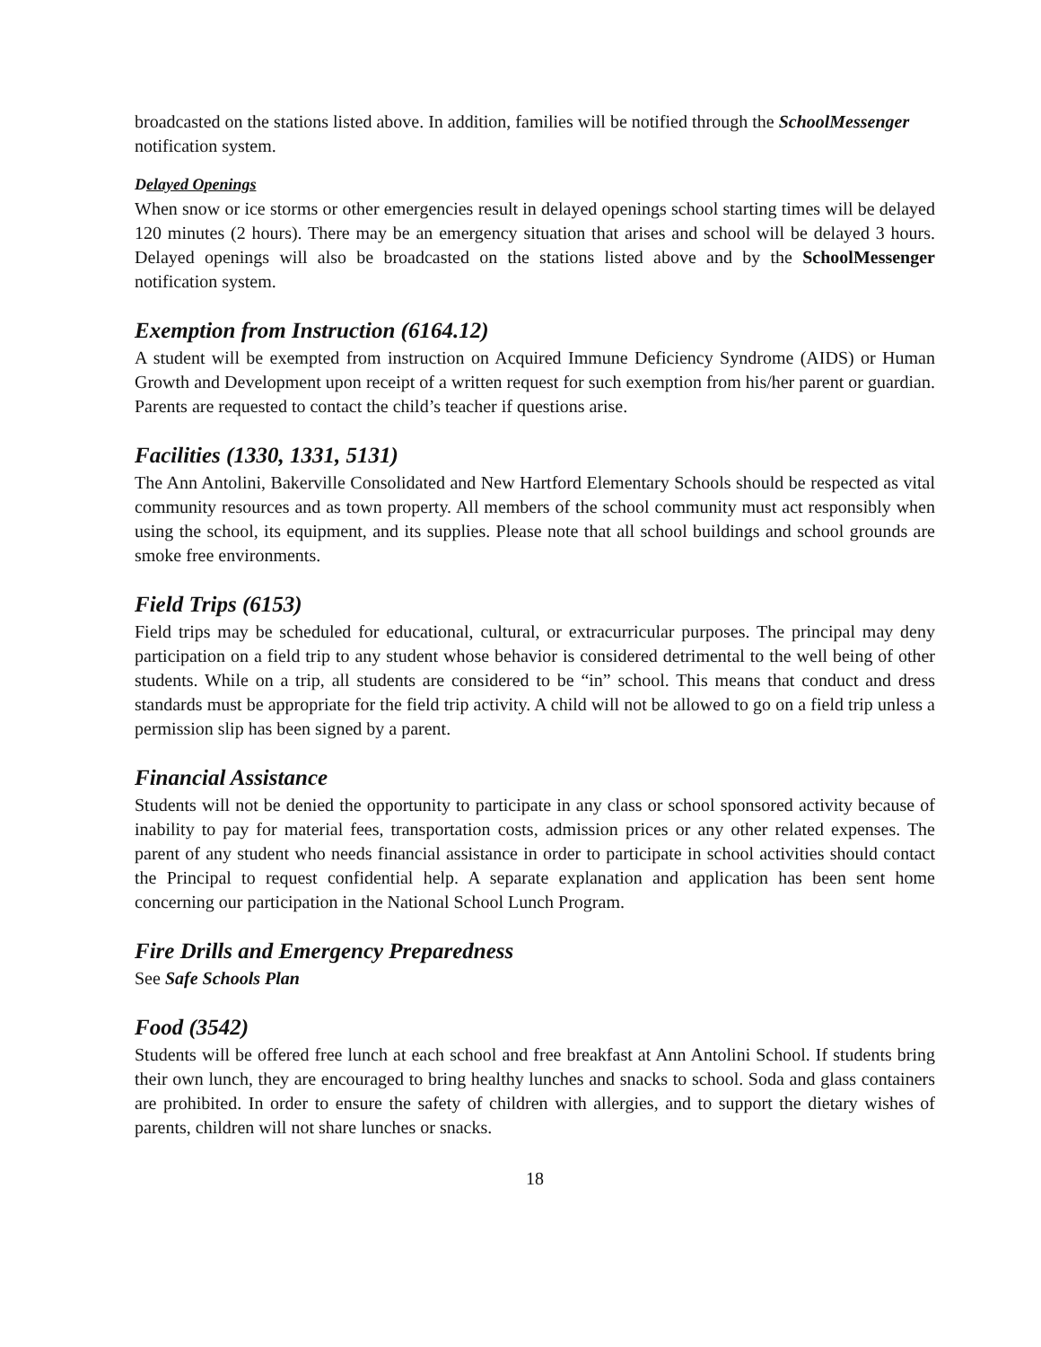broadcasted on the stations listed above. In addition, families will be notified through the SchoolMessenger notification system.
Delayed Openings
When snow or ice storms or other emergencies result in delayed openings school starting times will be delayed 120 minutes (2 hours). There may be an emergency situation that arises and school will be delayed 3 hours. Delayed openings will also be broadcasted on the stations listed above and by the SchoolMessenger notification system.
Exemption from Instruction (6164.12)
A student will be exempted from instruction on Acquired Immune Deficiency Syndrome (AIDS) or Human Growth and Development upon receipt of a written request for such exemption from his/her parent or guardian. Parents are requested to contact the child’s teacher if questions arise.
Facilities (1330, 1331, 5131)
The Ann Antolini, Bakerville Consolidated and New Hartford Elementary Schools should be respected as vital community resources and as town property. All members of the school community must act responsibly when using the school, its equipment, and its supplies. Please note that all school buildings and school grounds are smoke free environments.
Field Trips (6153)
Field trips may be scheduled for educational, cultural, or extracurricular purposes. The principal may deny participation on a field trip to any student whose behavior is considered detrimental to the well being of other students. While on a trip, all students are considered to be “in” school. This means that conduct and dress standards must be appropriate for the field trip activity. A child will not be allowed to go on a field trip unless a permission slip has been signed by a parent.
Financial Assistance
Students will not be denied the opportunity to participate in any class or school sponsored activity because of inability to pay for material fees, transportation costs, admission prices or any other related expenses. The parent of any student who needs financial assistance in order to participate in school activities should contact the Principal to request confidential help. A separate explanation and application has been sent home concerning our participation in the National School Lunch Program.
Fire Drills and Emergency Preparedness
See Safe Schools Plan
Food (3542)
Students will be offered free lunch at each school and free breakfast at Ann Antolini School. If students bring their own lunch, they are encouraged to bring healthy lunches and snacks to school. Soda and glass containers are prohibited. In order to ensure the safety of children with allergies, and to support the dietary wishes of parents, children will not share lunches or snacks.
18